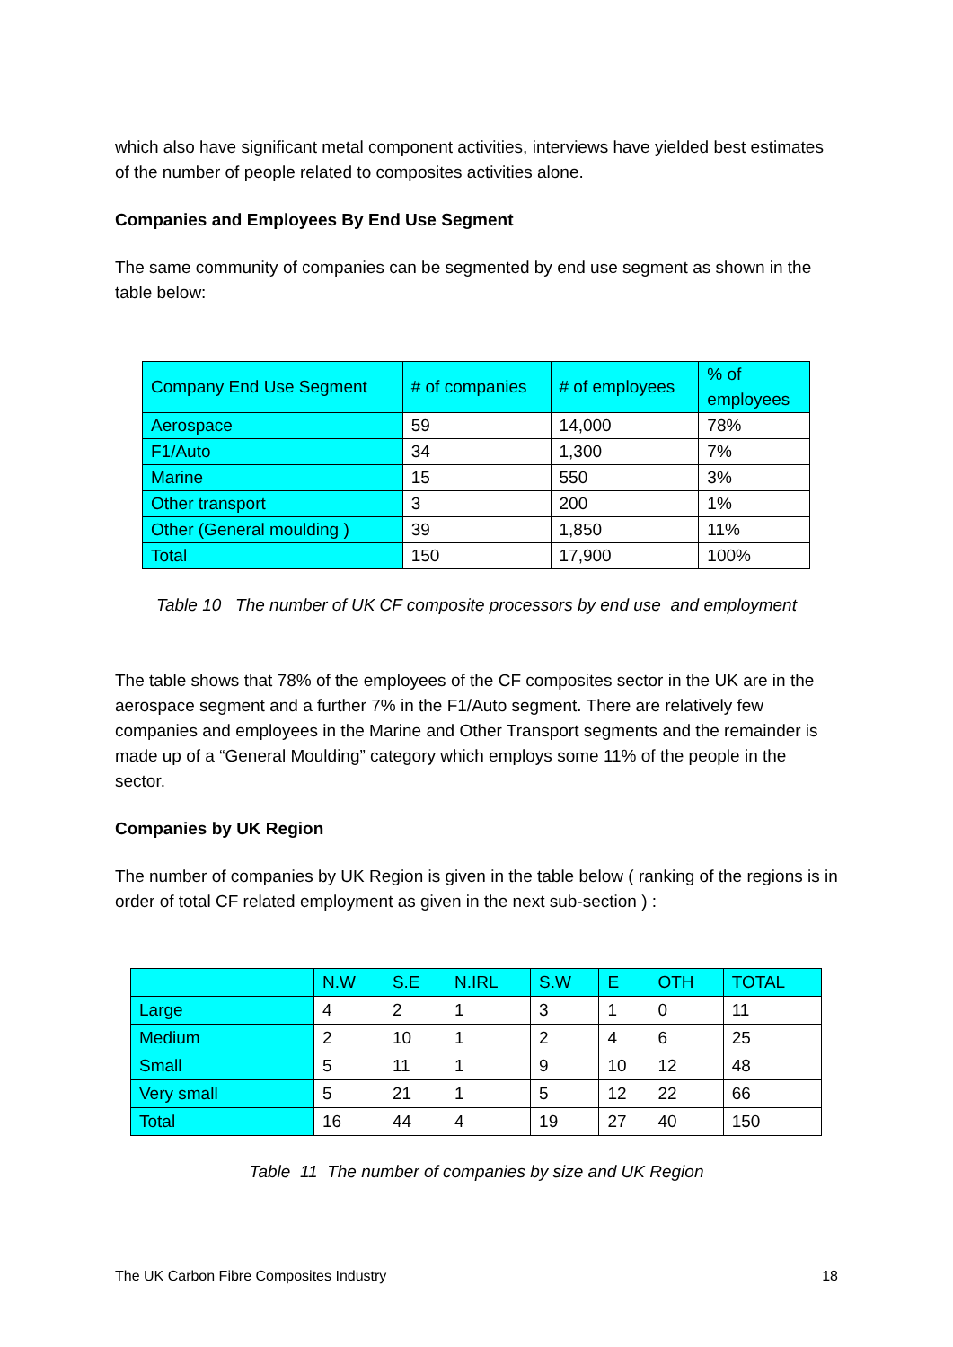which also have significant metal component activities, interviews have yielded best estimates of the number of people related to composites activities alone.
Companies and Employees By End Use Segment
The same community of companies can be segmented by end use segment as shown in the table below:
| Company End Use Segment | # of companies | # of employees | % of employees |
| --- | --- | --- | --- |
| Aerospace | 59 | 14,000 | 78% |
| F1/Auto | 34 | 1,300 | 7% |
| Marine | 15 | 550 | 3% |
| Other transport | 3 | 200 | 1% |
| Other (General moulding ) | 39 | 1,850 | 11% |
| Total | 150 | 17,900 | 100% |
Table 10 The number of UK CF composite processors by end use and employment
The table shows that 78% of the employees of the CF composites sector in the UK are in the aerospace segment and a further 7% in the F1/Auto segment. There are relatively few companies and employees in the Marine and Other Transport segments and the remainder is made up of a “General Moulding” category which employs some 11% of the people in the sector.
Companies by UK Region
The number of companies by UK Region is given in the table below ( ranking of the regions is in order of total CF related employment as given in the next sub-section ) :
| | N.W | S.E | N.IRL | S.W | E | OTH | TOTAL |
| --- | --- | --- | --- | --- | --- | --- | --- |
| Large | 4 | 2 | 1 | 3 | 1 | 0 | 11 |
| Medium | 2 | 10 | 1 | 2 | 4 | 6 | 25 |
| Small | 5 | 11 | 1 | 9 | 10 | 12 | 48 |
| Very small | 5 | 21 | 1 | 5 | 12 | 22 | 66 |
| Total | 16 | 44 | 4 | 19 | 27 | 40 | 150 |
Table 11 The number of companies by size and UK Region
The UK Carbon Fibre Composites Industry 18